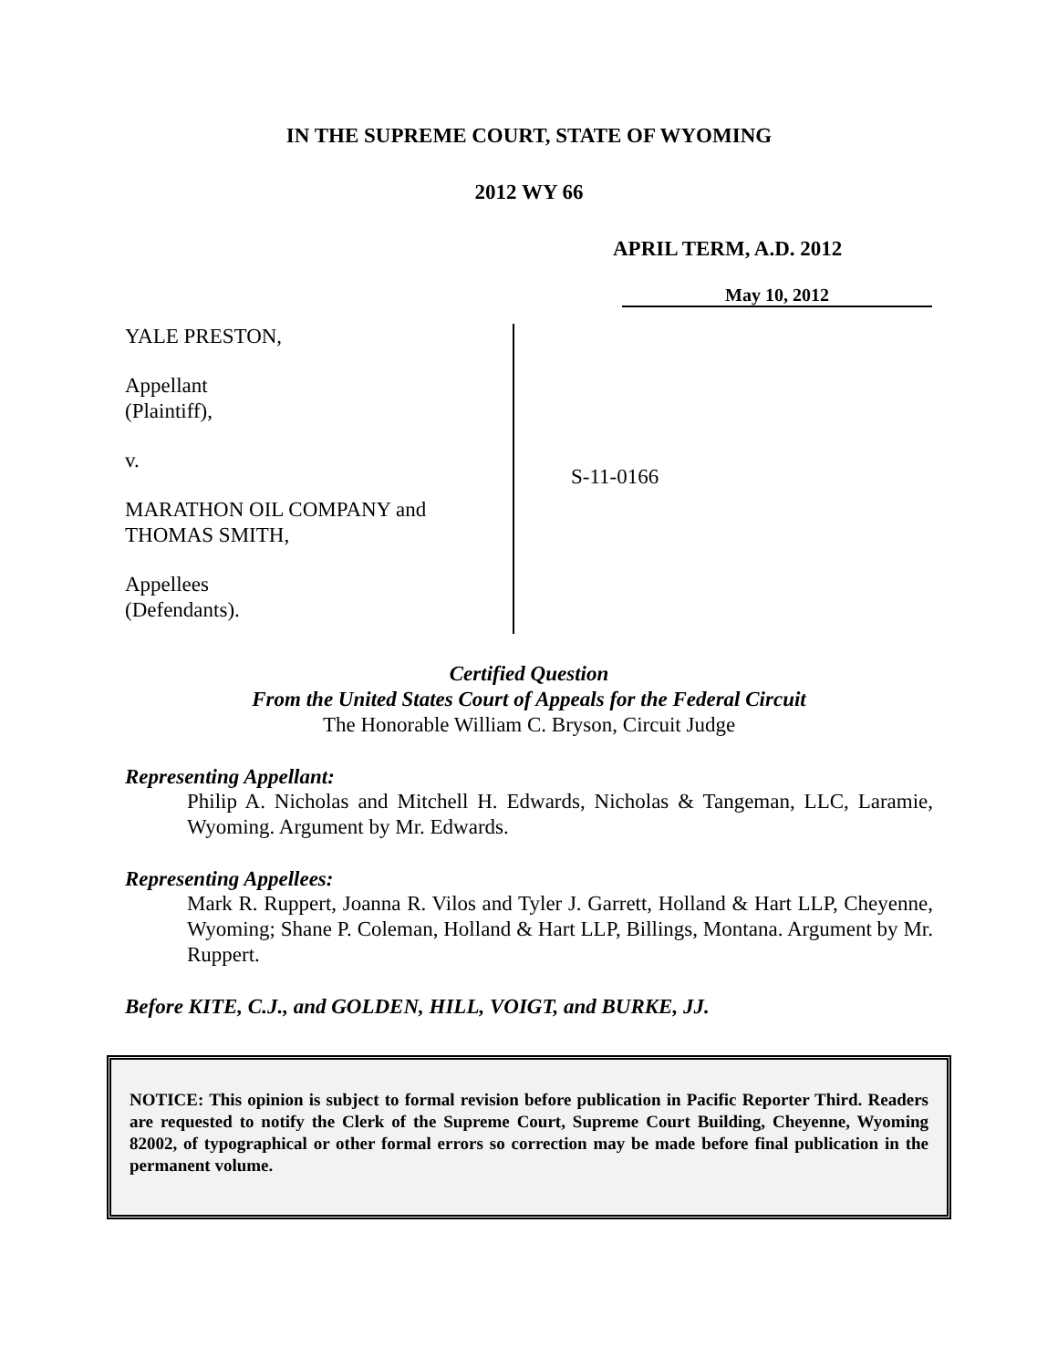IN THE SUPREME COURT, STATE OF WYOMING
2012 WY 66
APRIL TERM, A.D. 2012
May 10, 2012
YALE PRESTON,
Appellant
(Plaintiff),
v.
MARATHON OIL COMPANY and
THOMAS SMITH,
Appellees
(Defendants).
S-11-0166
Certified Question
From the United States Court of Appeals for the Federal Circuit
The Honorable William C. Bryson, Circuit Judge
Representing Appellant:
Philip A. Nicholas and Mitchell H. Edwards, Nicholas & Tangeman, LLC, Laramie, Wyoming. Argument by Mr. Edwards.
Representing Appellees:
Mark R. Ruppert, Joanna R. Vilos and Tyler J. Garrett, Holland & Hart LLP, Cheyenne, Wyoming; Shane P. Coleman, Holland & Hart LLP, Billings, Montana. Argument by Mr. Ruppert.
Before KITE, C.J., and GOLDEN, HILL, VOIGT, and BURKE, JJ.
NOTICE: This opinion is subject to formal revision before publication in Pacific Reporter Third. Readers are requested to notify the Clerk of the Supreme Court, Supreme Court Building, Cheyenne, Wyoming 82002, of typographical or other formal errors so correction may be made before final publication in the permanent volume.